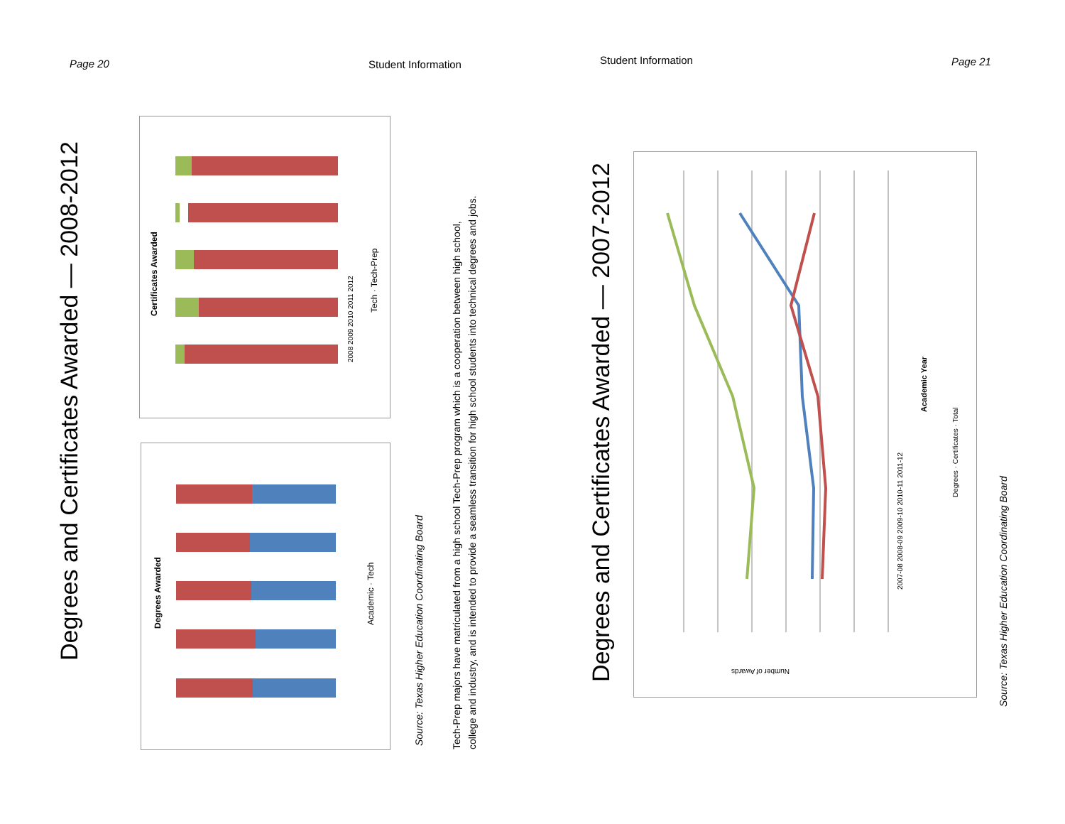Page 20 Student Information Student Information Page 21
Degrees and Certificates Awarded — 2008-2012
Certificates Awarded Tech · Tech-Prep
2008 2009 2010 2011 2012
Degrees Awarded Academic · Tech
Source: Texas Higher Education Coordinating Board
Tech-Prep majors have matriculated from a high school Tech-Prep program which is a cooperation between high school,
college and industry, and is intended to provide a seamless transition for high school students into technical degrees and jobs.
Degrees and Certificates Awarded — 2007-2012
Academic Year
2007-08 2008-09 2009-10 2010-11 2011-12
Degrees · Certificates · Total
Source: Texas Higher Education Coordinating Board
Number of Awards